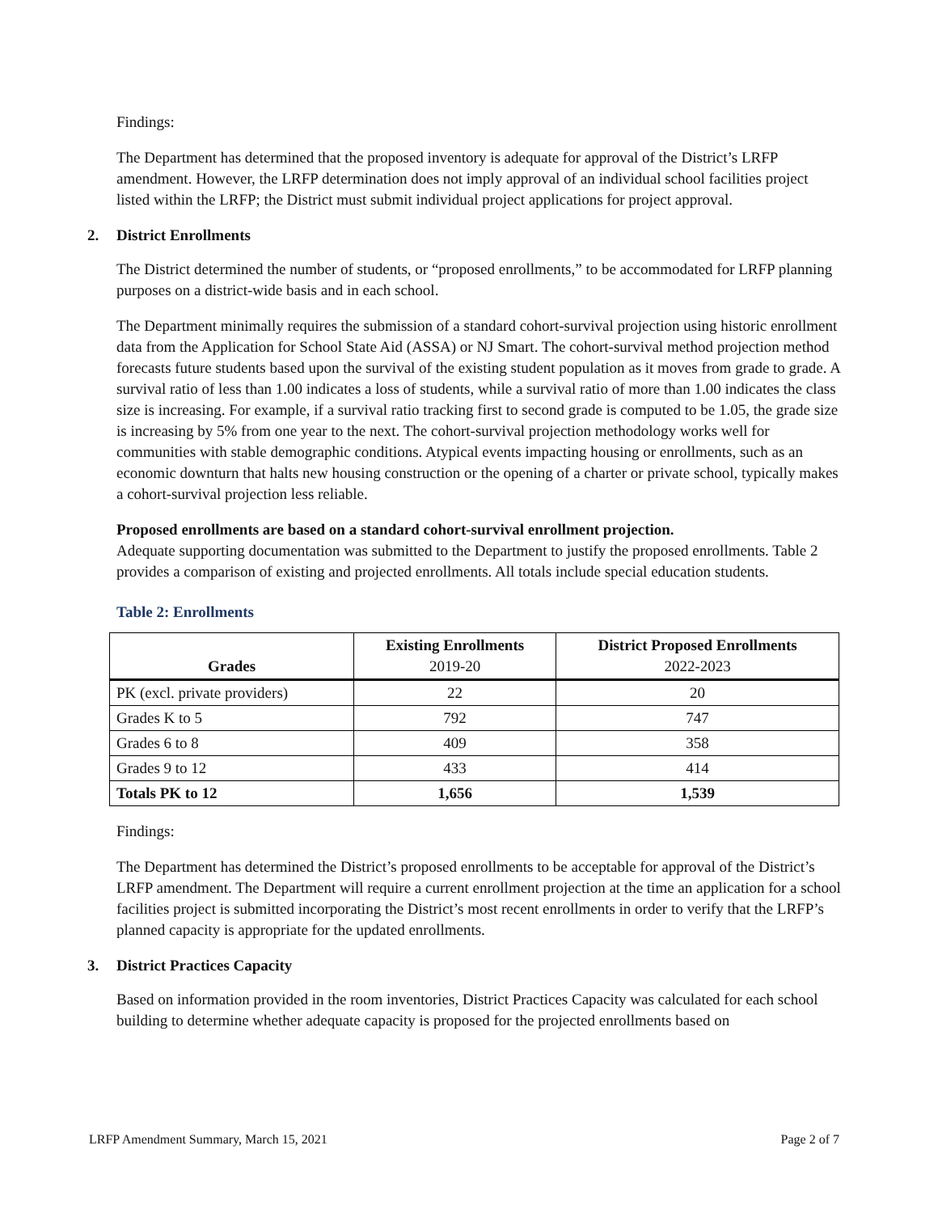Findings:
The Department has determined that the proposed inventory is adequate for approval of the District’s LRFP amendment. However, the LRFP determination does not imply approval of an individual school facilities project listed within the LRFP; the District must submit individual project applications for project approval.
2. District Enrollments
The District determined the number of students, or “proposed enrollments,” to be accommodated for LRFP planning purposes on a district-wide basis and in each school.
The Department minimally requires the submission of a standard cohort-survival projection using historic enrollment data from the Application for School State Aid (ASSA) or NJ Smart. The cohort-survival method projection method forecasts future students based upon the survival of the existing student population as it moves from grade to grade. A survival ratio of less than 1.00 indicates a loss of students, while a survival ratio of more than 1.00 indicates the class size is increasing. For example, if a survival ratio tracking first to second grade is computed to be 1.05, the grade size is increasing by 5% from one year to the next. The cohort-survival projection methodology works well for communities with stable demographic conditions. Atypical events impacting housing or enrollments, such as an economic downturn that halts new housing construction or the opening of a charter or private school, typically makes a cohort-survival projection less reliable.
Proposed enrollments are based on a standard cohort-survival enrollment projection.
Adequate supporting documentation was submitted to the Department to justify the proposed enrollments. Table 2 provides a comparison of existing and projected enrollments. All totals include special education students.
Table 2: Enrollments
| Grades | Existing Enrollments 2019-20 | District Proposed Enrollments 2022-2023 |
| --- | --- | --- |
| PK (excl. private providers) | 22 | 20 |
| Grades K to 5 | 792 | 747 |
| Grades 6 to 8 | 409 | 358 |
| Grades 9 to 12 | 433 | 414 |
| Totals PK to 12 | 1,656 | 1,539 |
Findings:
The Department has determined the District’s proposed enrollments to be acceptable for approval of the District’s LRFP amendment. The Department will require a current enrollment projection at the time an application for a school facilities project is submitted incorporating the District’s most recent enrollments in order to verify that the LRFP’s planned capacity is appropriate for the updated enrollments.
3. District Practices Capacity
Based on information provided in the room inventories, District Practices Capacity was calculated for each school building to determine whether adequate capacity is proposed for the projected enrollments based on
LRFP Amendment Summary, March 15, 2021 Page 2 of 7